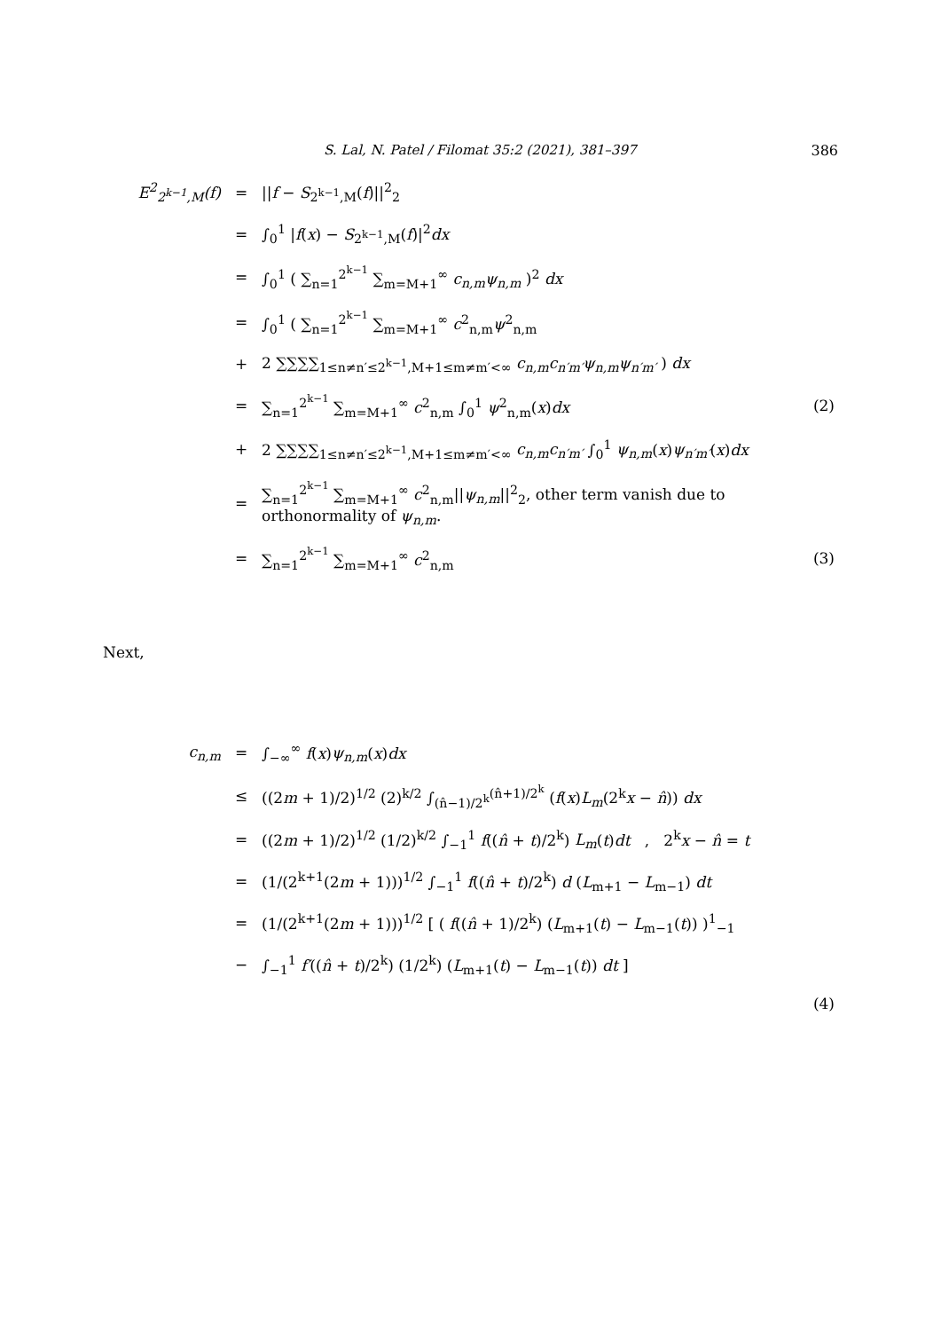S. Lal, N. Patel / Filomat 35:2 (2021), 381–397 386
| E<sup>2</sup><sub>2<sup>k−1</sup>,M</sub>(f) | = | // f − S<sub>2<sup>k−1</sup>,M</sub>( f )//<sup>2</sup><sub>2</sub> | |
| | = | ∫<sub>0</sub><sup>1</sup> / f ( x ) − S<sub>2<sup>k−1</sup>,M</sub>( f )/<sup>2</sup> dx | |
| | = | ∫<sub>0</sub><sup>1</sup> ( ∑<sub>n=1</sub><sup>2<sup>k−1</sup></sup> ∑<sub>m=M+1</sub><sup>∞</sup> c<sub>n,m</sub>ψ<sub>n,m</sub> )<sup>2</sup> dx | |
| | = | ∫<sub>0</sub><sup>1</sup> ( ∑<sub>n=1</sub><sup>2<sup>k−1</sup></sup> ∑<sub>m=M+1</sub><sup>∞</sup> c<sup>2</sup><sub>n,m</sub> ψ<sup>2</sup><sub>n,m</sub> | |
| | + | 2 ∑∑∑∑<sub>1≤n≠n′≤2<sup>k−1</sup>,M+1≤m≠m′<∞</sub> c<sub>n,m</sub>c<sub>n′m′</sub>ψ<sub>n,m</sub>ψ<sub>n′m′</sub> ) dx | |
| | = | ∑<sub>n=1</sub><sup>2<sup>k−1</sup></sup> ∑<sub>m=M+1</sub><sup>∞</sup> c<sup>2</sup><sub>n,m</sub> ∫<sub>0</sub><sup>1</sup> ψ<sup>2</sup><sub>n,m</sub>( x ) dx | (2) |
| | + | 2 ∑∑∑∑<sub>1≤n≠n′≤2<sup>k−1</sup>,M+1≤m≠m′<∞</sub> c<sub>n,m</sub>c<sub>n′m′</sub> ∫<sub>0</sub><sup>1</sup> ψ<sub>n,m</sub> ( x ) ψ<sub>n′m′</sub> ( x ) dx | |
| | = | ∑<sub>n=1</sub><sup>2<sup>k−1</sup></sup> ∑<sub>m=M+1</sub><sup>∞</sup> c<sup>2</sup><sub>n,m</sub>// ψ<sub>n,m</sub> //<sup>2</sup><sub>2</sub>, other term vanish due to orthonormality of ψ<sub>n,m</sub> . | |
| | = | ∑<sub>n=1</sub><sup>2<sup>k−1</sup></sup> ∑<sub>m=M+1</sub><sup>∞</sup> c<sup>2</sup><sub>n,m</sub> | (3) |
Next,
| c<sub>n,m</sub> | = | ∫<sub>−∞</sub><sup>∞</sup> f ( x ) ψ<sub>n,m</sub> ( x ) dx | |
| | ≤ | ((2 m + 1)/2)<sup>1/2</sup> (2)<sup>k/2</sup> ∫<sub>(n̂−1)/2<sup>k</sup></sub><sup>(n̂+1)/2<sup>k</sup></sup> ( f ( x ) L<sub>m</sub> (2<sup>k</sup> x − n̂ )) dx | |
| | = | ((2 m + 1)/2)<sup>1/2</sup> (1/2)<sup>k/2</sup> ∫<sub>−1</sub><sup>1</sup> f (( n̂ + t )/2<sup>k</sup>) L<sub>m</sub> ( t ) dt , 2<sup>k</sup> x − n̂ = t | |
| | = | (1/(2<sup>k+1</sup>(2 m + 1)))<sup>1/2</sup> ∫<sub>−1</sub><sup>1</sup> f (( n̂ + t )/2<sup>k</sup>) d ( L<sub>m+1</sub> − L<sub>m−1</sub>) dt | |
| | = | (1/(2<sup>k+1</sup>(2 m + 1)))<sup>1/2</sup> [ ( f (( n̂ + 1)/2<sup>k</sup>) ( L<sub>m+1</sub>( t ) − L<sub>m−1</sub>( t )) )<sup>1</sup><sub>−1</sub> | |
| | − | ∫<sub>−1</sub><sup>1</sup> f′ (( n̂ + t )/2<sup>k</sup>) (1/2<sup>k</sup>) ( L<sub>m+1</sub>( t ) − L<sub>m−1</sub>( t )) dt ] | |
| | | | (4) |